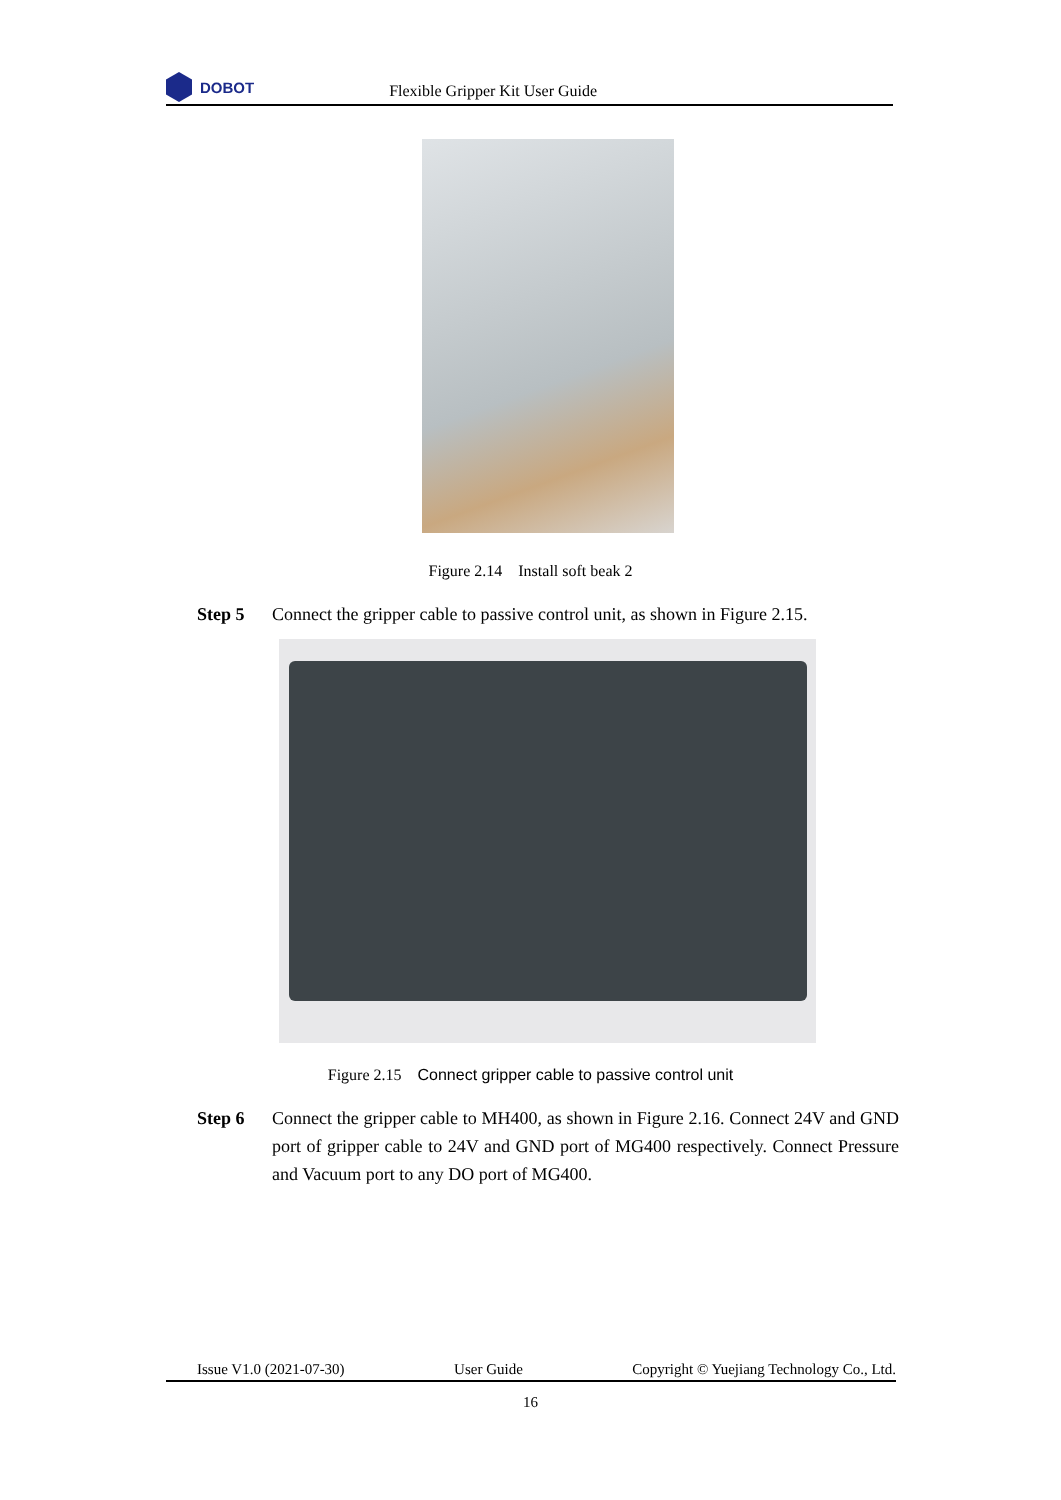DOBOT
Flexible Gripper Kit User Guide
Figure 2.14 Install soft beak 2
Step 5 Connect the gripper cable to passive control unit, as shown in Figure 2.15.
Figure 2.15 Connect gripper cable to passive control unit
Step 6 Connect the gripper cable to MH400, as shown in Figure 2.16. Connect 24V and GND port of gripper cable to 24V and GND port of MG400 respectively. Connect Pressure and Vacuum port to any DO port of MG400.
Issue V1.0 (2021-07-30) User Guide Copyright © Yuejiang Technology Co., Ltd.
16